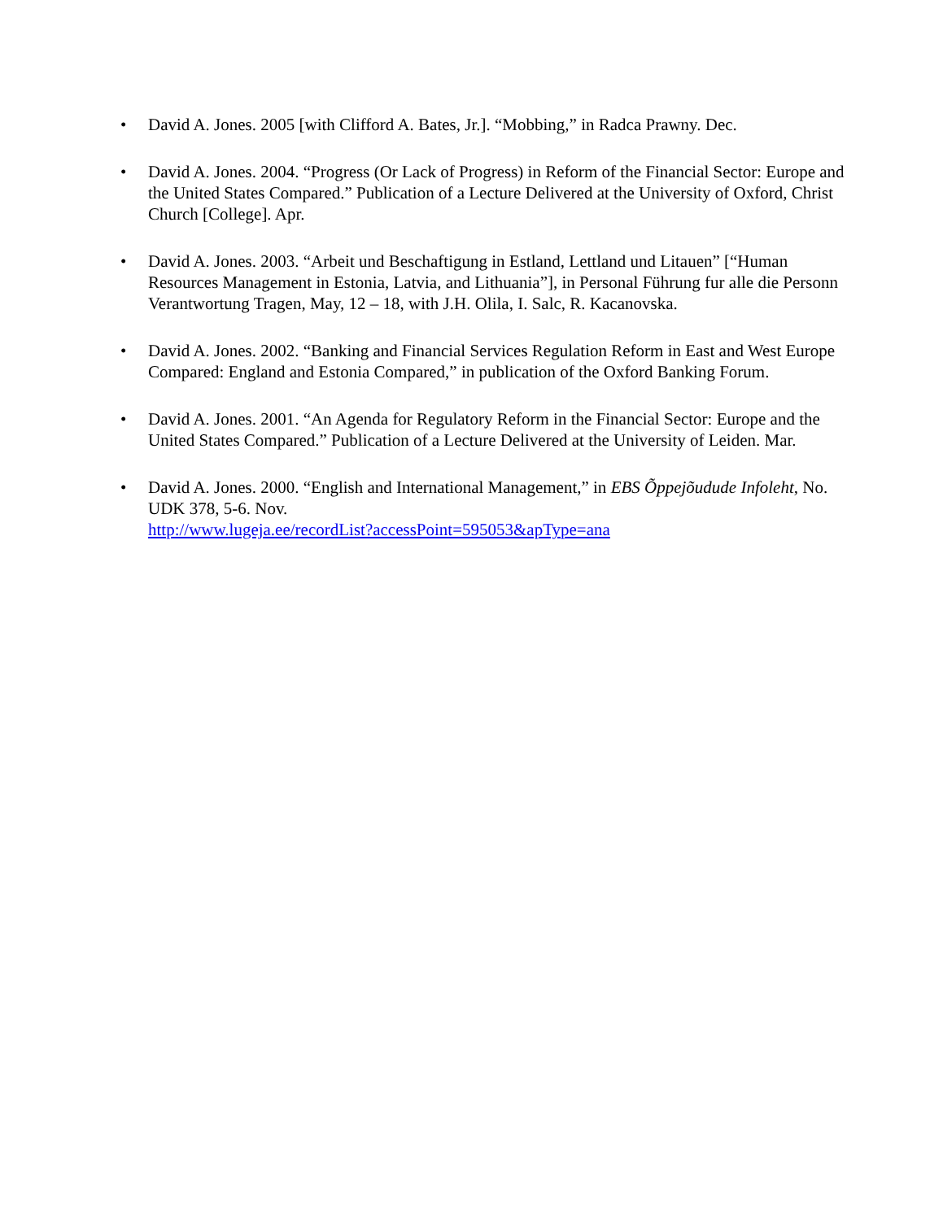• David A. Jones. 2005 [with Clifford A. Bates, Jr.]. “Mobbing,” in Radca Prawny. Dec.
• David A. Jones. 2004. “Progress (Or Lack of Progress) in Reform of the Financial Sector: Europe and the United States Compared.” Publication of a Lecture Delivered at the University of Oxford, Christ Church [College]. Apr.
• David A. Jones. 2003. “Arbeit und Beschaftigung in Estland, Lettland und Litauen” [“Human Resources Management in Estonia, Latvia, and Lithuania”], in Personal Führung fur alle die Personn Verantwortung Tragen, May, 12 – 18, with J.H. Olila, I. Salc, R. Kacanovska.
• David A. Jones. 2002. “Banking and Financial Services Regulation Reform in East and West Europe Compared: England and Estonia Compared,” in publication of the Oxford Banking Forum.
• David A. Jones. 2001. “An Agenda for Regulatory Reform in the Financial Sector: Europe and the United States Compared.” Publication of a Lecture Delivered at the University of Leiden. Mar.
• David A. Jones. 2000. “English and International Management,” in EBS Õppejõudude Infoleht, No. UDK 378, 5-6. Nov.
http://www.lugeja.ee/recordList?accessPoint=595053&apType=ana